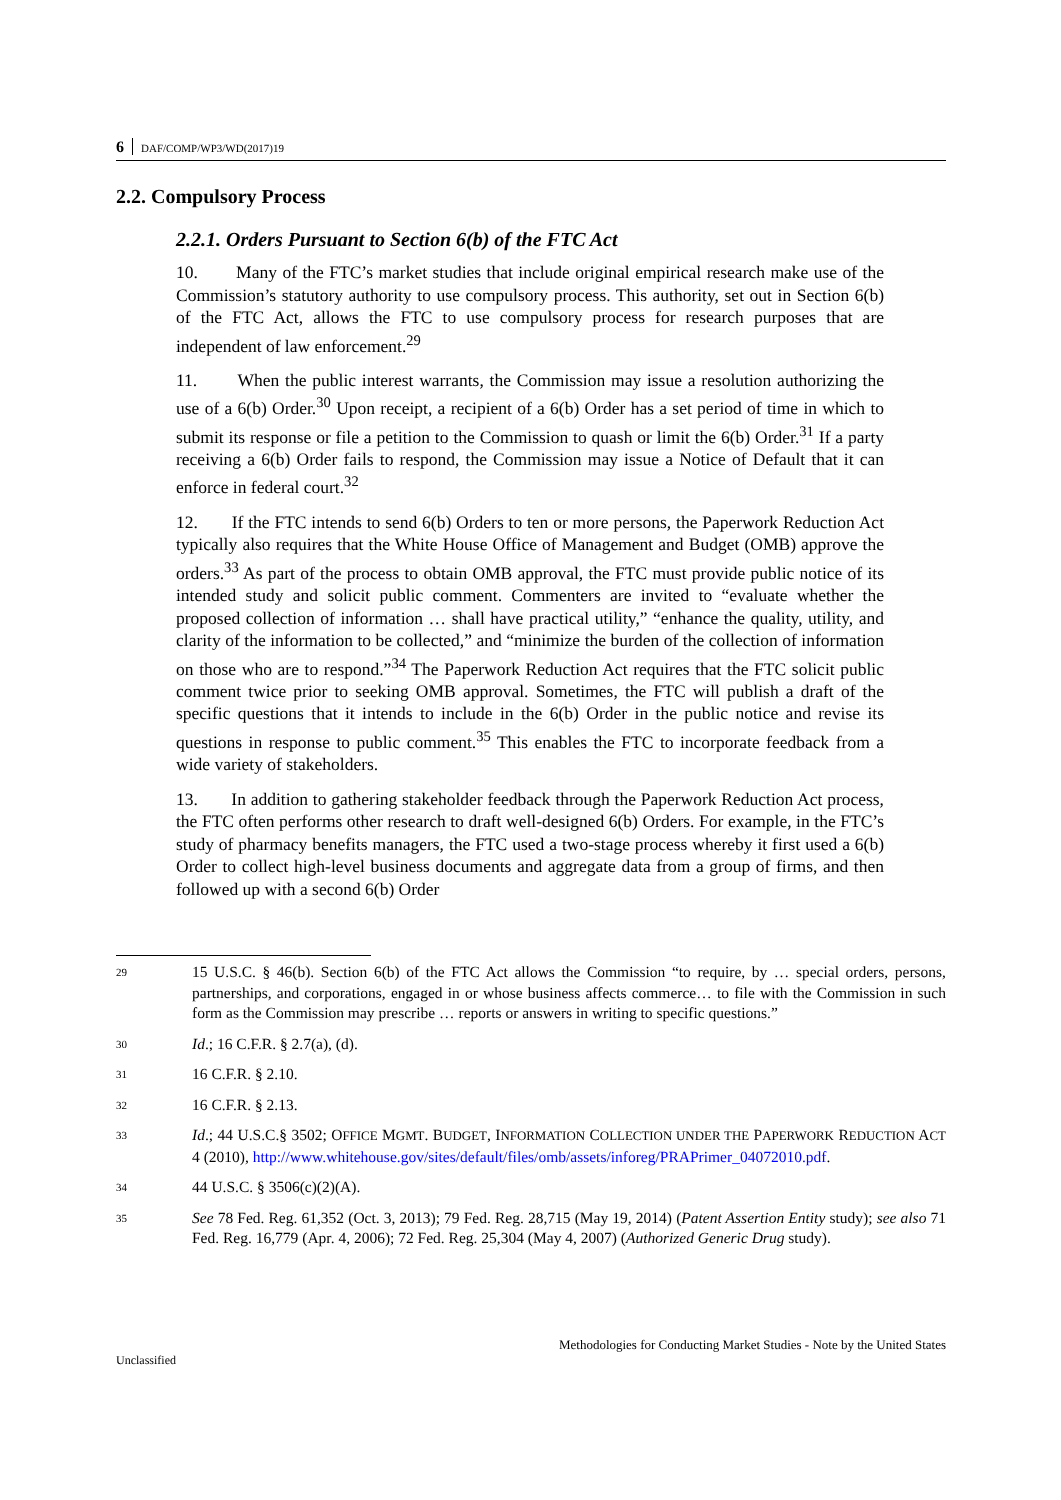6 DAF/COMP/WP3/WD(2017)19
2.2. Compulsory Process
2.2.1. Orders Pursuant to Section 6(b) of the FTC Act
10. Many of the FTC’s market studies that include original empirical research make use of the Commission’s statutory authority to use compulsory process. This authority, set out in Section 6(b) of the FTC Act, allows the FTC to use compulsory process for research purposes that are independent of law enforcement.<sup>29</sup>
11. When the public interest warrants, the Commission may issue a resolution authorizing the use of a 6(b) Order.<sup>30</sup> Upon receipt, a recipient of a 6(b) Order has a set period of time in which to submit its response or file a petition to the Commission to quash or limit the 6(b) Order.<sup>31</sup> If a party receiving a 6(b) Order fails to respond, the Commission may issue a Notice of Default that it can enforce in federal court.<sup>32</sup>
12. If the FTC intends to send 6(b) Orders to ten or more persons, the Paperwork Reduction Act typically also requires that the White House Office of Management and Budget (OMB) approve the orders.<sup>33</sup> As part of the process to obtain OMB approval, the FTC must provide public notice of its intended study and solicit public comment. Commenters are invited to “evaluate whether the proposed collection of information … shall have practical utility,” “enhance the quality, utility, and clarity of the information to be collected,” and “minimize the burden of the collection of information on those who are to respond.”<sup>34</sup> The Paperwork Reduction Act requires that the FTC solicit public comment twice prior to seeking OMB approval. Sometimes, the FTC will publish a draft of the specific questions that it intends to include in the 6(b) Order in the public notice and revise its questions in response to public comment.<sup>35</sup> This enables the FTC to incorporate feedback from a wide variety of stakeholders.
13. In addition to gathering stakeholder feedback through the Paperwork Reduction Act process, the FTC often performs other research to draft well-designed 6(b) Orders. For example, in the FTC’s study of pharmacy benefits managers, the FTC used a two-stage process whereby it first used a 6(b) Order to collect high-level business documents and aggregate data from a group of firms, and then followed up with a second 6(b) Order
29 15 U.S.C. § 46(b). Section 6(b) of the FTC Act allows the Commission “to require, by … special orders, persons, partnerships, and corporations, engaged in or whose business affects commerce… to file with the Commission in such form as the Commission may prescribe … reports or answers in writing to specific questions.”
30 Id.; 16 C.F.R. § 2.7(a), (d).
31 16 C.F.R. § 2.10.
32 16 C.F.R. § 2.13.
33 Id.; 44 U.S.C.§ 3502; OFFICE MGMT. BUDGET, INFORMATION COLLECTION UNDER THE PAPERWORK REDUCTION ACT 4 (2010), http://www.whitehouse.gov/sites/default/files/omb/assets/inforeg/PRAPrimer_04072010.pdf.
34 44 U.S.C. § 3506(c)(2)(A).
35 See 78 Fed. Reg. 61,352 (Oct. 3, 2013); 79 Fed. Reg. 28,715 (May 19, 2014) (Patent Assertion Entity study); see also 71 Fed. Reg. 16,779 (Apr. 4, 2006); 72 Fed. Reg. 25,304 (May 4, 2007) (Authorized Generic Drug study).
Methodologies for Conducting Market Studies - Note by the United States
Unclassified